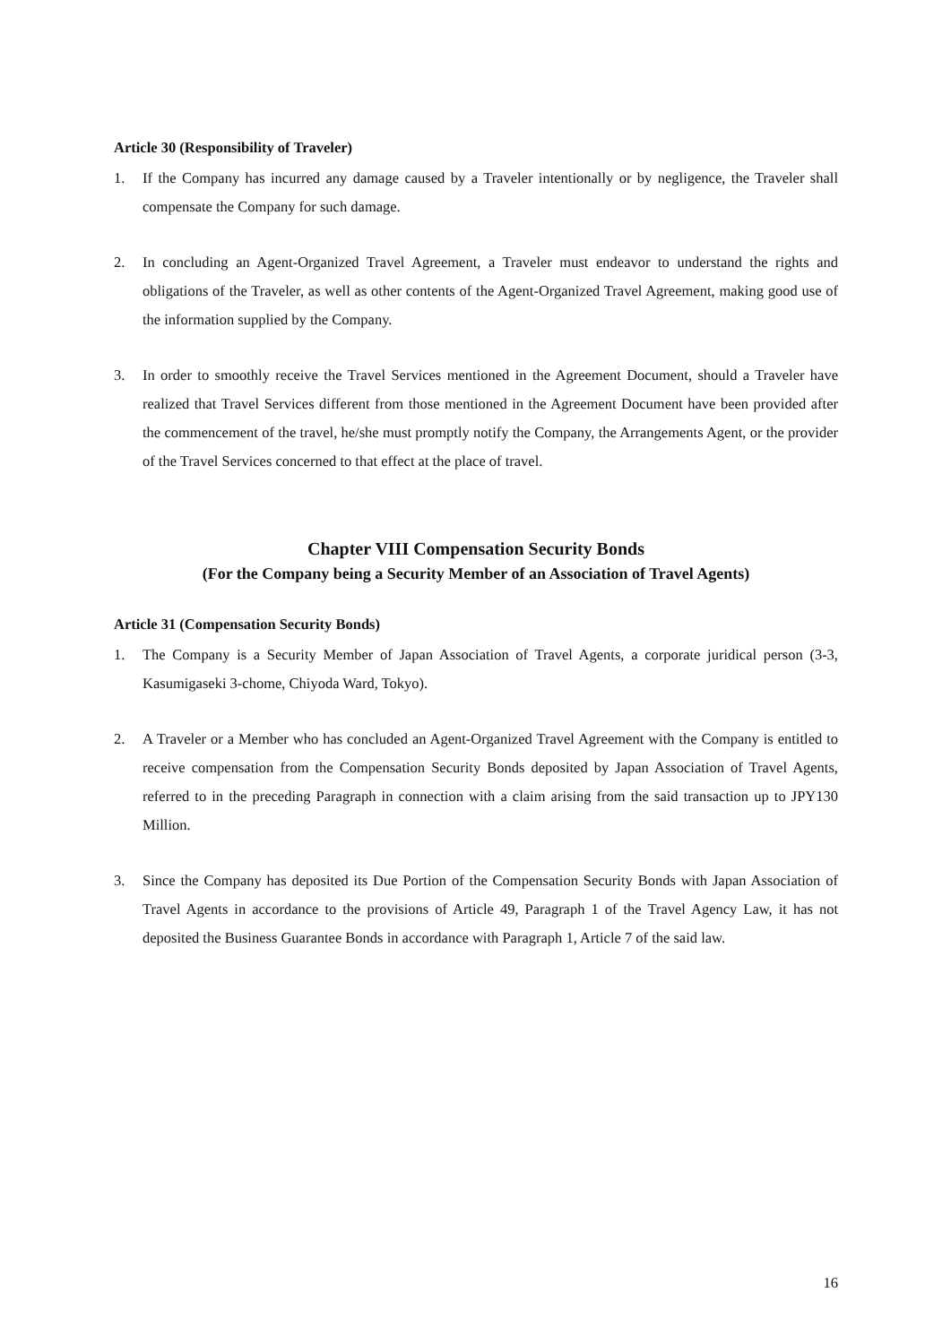Article 30 (Responsibility of Traveler)
1. If the Company has incurred any damage caused by a Traveler intentionally or by negligence, the Traveler shall compensate the Company for such damage.
2. In concluding an Agent-Organized Travel Agreement, a Traveler must endeavor to understand the rights and obligations of the Traveler, as well as other contents of the Agent-Organized Travel Agreement, making good use of the information supplied by the Company.
3. In order to smoothly receive the Travel Services mentioned in the Agreement Document, should a Traveler have realized that Travel Services different from those mentioned in the Agreement Document have been provided after the commencement of the travel, he/she must promptly notify the Company, the Arrangements Agent, or the provider of the Travel Services concerned to that effect at the place of travel.
Chapter VIII Compensation Security Bonds
(For the Company being a Security Member of an Association of Travel Agents)
Article 31 (Compensation Security Bonds)
1. The Company is a Security Member of Japan Association of Travel Agents, a corporate juridical person (3-3, Kasumigaseki 3-chome, Chiyoda Ward, Tokyo).
2. A Traveler or a Member who has concluded an Agent-Organized Travel Agreement with the Company is entitled to receive compensation from the Compensation Security Bonds deposited by Japan Association of Travel Agents, referred to in the preceding Paragraph in connection with a claim arising from the said transaction up to JPY130 Million.
3. Since the Company has deposited its Due Portion of the Compensation Security Bonds with Japan Association of Travel Agents in accordance to the provisions of Article 49, Paragraph 1 of the Travel Agency Law, it has not deposited the Business Guarantee Bonds in accordance with Paragraph 1, Article 7 of the said law.
16